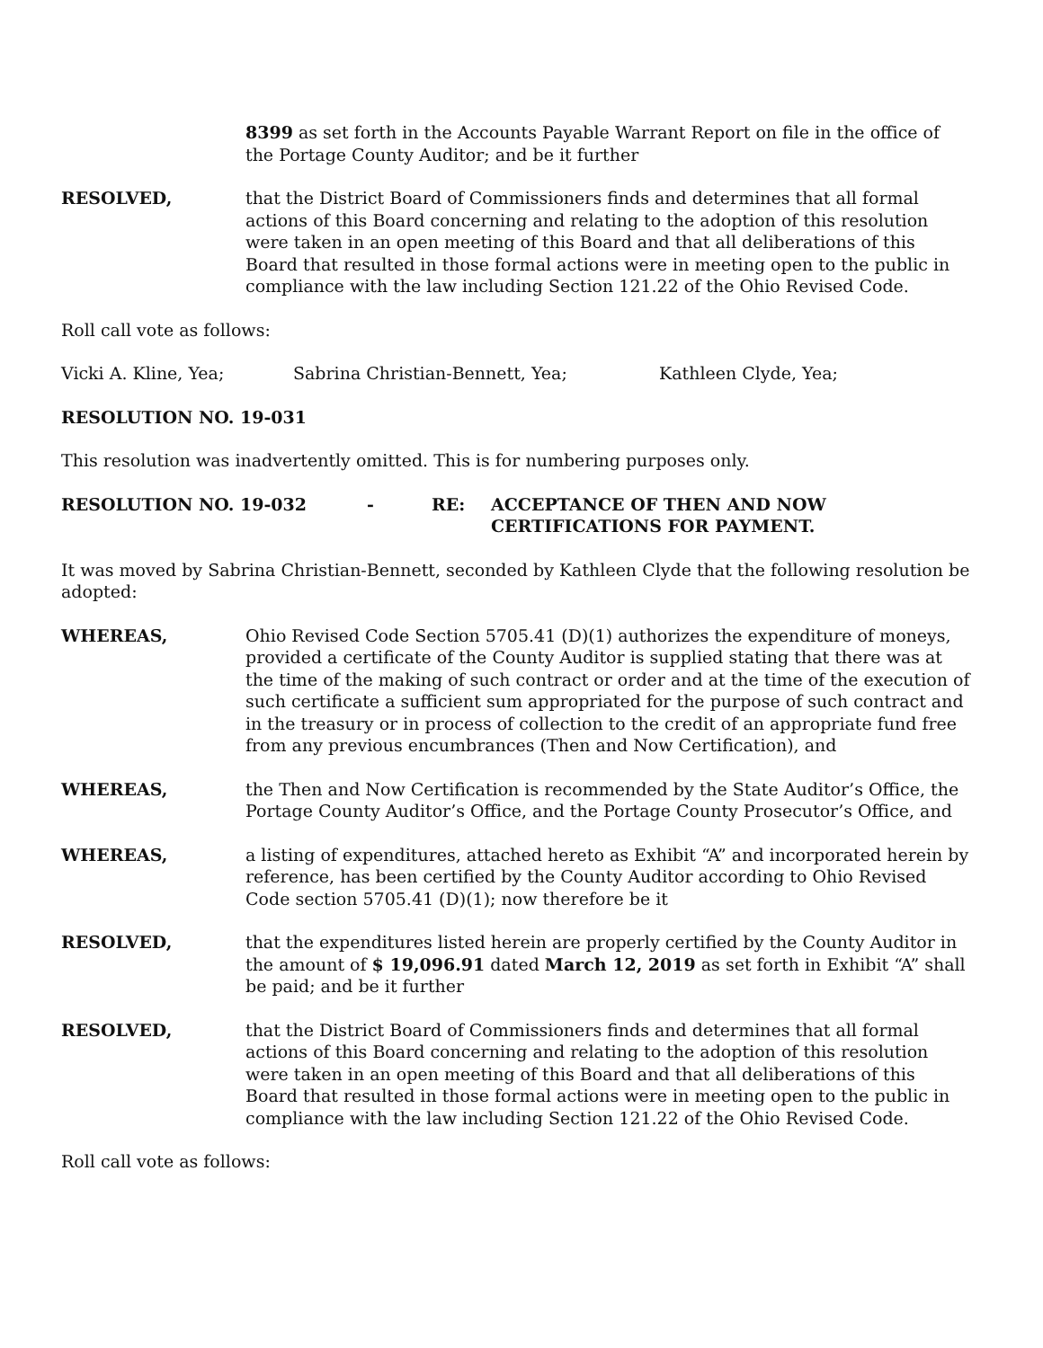8399 as set forth in the Accounts Payable Warrant Report on file in the office of the Portage County Auditor; and be it further
RESOLVED, that the District Board of Commissioners finds and determines that all formal actions of this Board concerning and relating to the adoption of this resolution were taken in an open meeting of this Board and that all deliberations of this Board that resulted in those formal actions were in meeting open to the public in compliance with the law including Section 121.22 of the Ohio Revised Code.
Roll call vote as follows:
Vicki A. Kline, Yea; Sabrina Christian-Bennett, Yea; Kathleen Clyde, Yea;
RESOLUTION NO. 19-031
This resolution was inadvertently omitted. This is for numbering purposes only.
RESOLUTION NO. 19-032 - RE: ACCEPTANCE OF THEN AND NOW
CERTIFICATIONS FOR PAYMENT.
It was moved by Sabrina Christian-Bennett, seconded by Kathleen Clyde that the following resolution be adopted:
WHEREAS, Ohio Revised Code Section 5705.41 (D)(1) authorizes the expenditure of moneys, provided a certificate of the County Auditor is supplied stating that there was at the time of the making of such contract or order and at the time of the execution of such certificate a sufficient sum appropriated for the purpose of such contract and in the treasury or in process of collection to the credit of an appropriate fund free from any previous encumbrances (Then and Now Certification), and
WHEREAS, the Then and Now Certification is recommended by the State Auditor’s Office, the Portage County Auditor’s Office, and the Portage County Prosecutor’s Office, and
WHEREAS, a listing of expenditures, attached hereto as Exhibit “A” and incorporated herein by reference, has been certified by the County Auditor according to Ohio Revised Code section 5705.41 (D)(1); now therefore be it
RESOLVED, that the expenditures listed herein are properly certified by the County Auditor in the amount of $ 19,096.91 dated March 12, 2019 as set forth in Exhibit “A” shall be paid; and be it further
RESOLVED, that the District Board of Commissioners finds and determines that all formal actions of this Board concerning and relating to the adoption of this resolution were taken in an open meeting of this Board and that all deliberations of this Board that resulted in those formal actions were in meeting open to the public in compliance with the law including Section 121.22 of the Ohio Revised Code.
Roll call vote as follows: